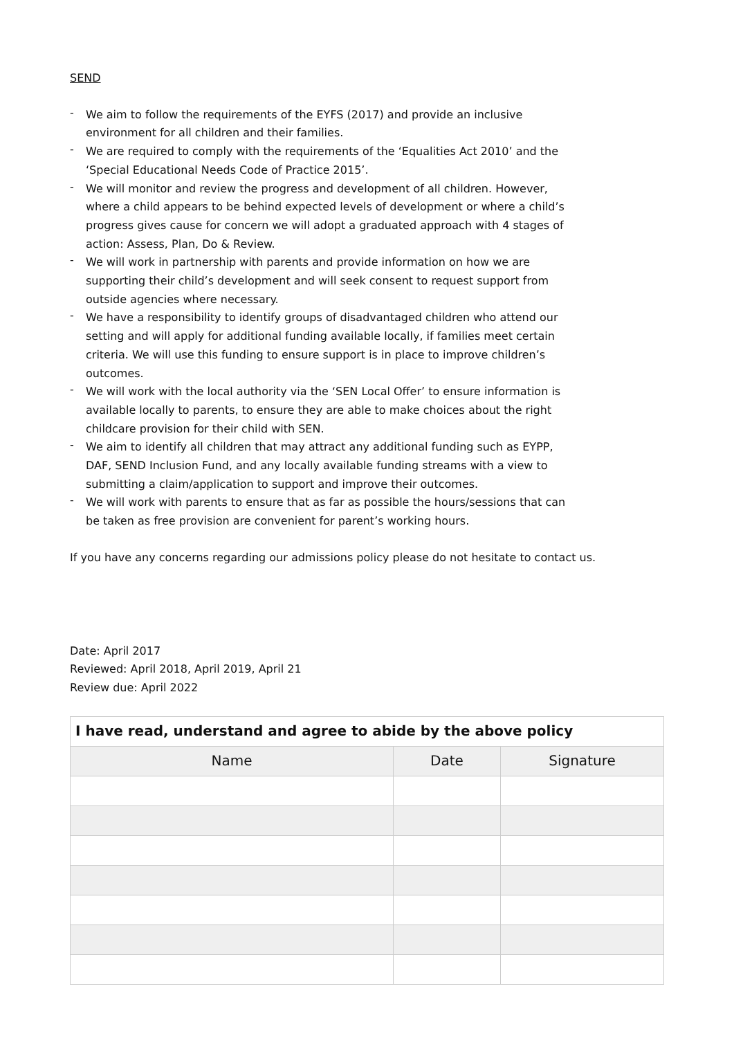SEND
- We aim to follow the requirements of the EYFS (2017) and provide an inclusive environment for all children and their families.
- We are required to comply with the requirements of the ‘Equalities Act 2010’ and the ‘Special Educational Needs Code of Practice 2015’.
- We will monitor and review the progress and development of all children. However, where a child appears to be behind expected levels of development or where a child’s progress gives cause for concern we will adopt a graduated approach with 4 stages of action: Assess, Plan, Do & Review.
- We will work in partnership with parents and provide information on how we are supporting their child’s development and will seek consent to request support from outside agencies where necessary.
- We have a responsibility to identify groups of disadvantaged children who attend our setting and will apply for additional funding available locally, if families meet certain criteria. We will use this funding to ensure support is in place to improve children’s outcomes.
- We will work with the local authority via the ‘SEN Local Offer’ to ensure information is available locally to parents, to ensure they are able to make choices about the right childcare provision for their child with SEN.
- We aim to identify all children that may attract any additional funding such as EYPP, DAF, SEND Inclusion Fund, and any locally available funding streams with a view to submitting a claim/application to support and improve their outcomes.
- We will work with parents to ensure that as far as possible the hours/sessions that can be taken as free provision are convenient for parent’s working hours.
If you have any concerns regarding our admissions policy please do not hesitate to contact us.
Date: April 2017
Reviewed: April 2018, April 2019, April 21
Review due: April 2022
| I have read, understand and agree to abide by the above policy | | |
| --- | --- | --- |
| Name | Date | Signature |